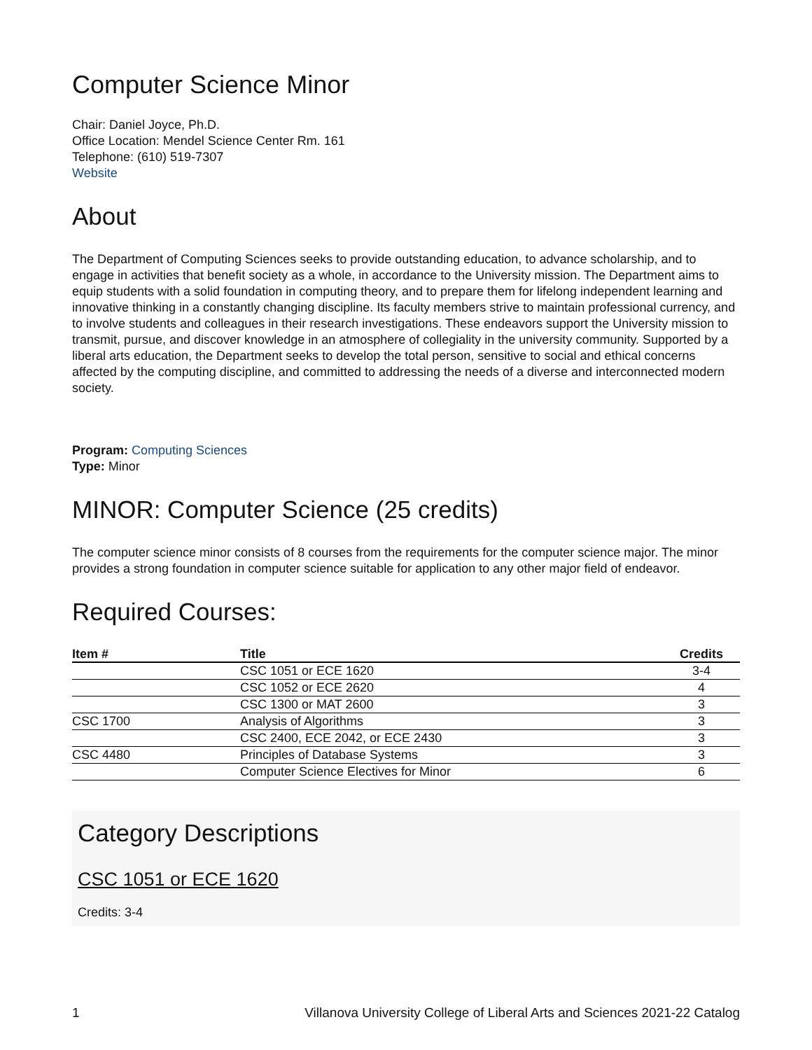Computer Science Minor
Chair: Daniel Joyce, Ph.D.
Office Location: Mendel Science Center Rm. 161
Telephone: (610) 519-7307
Website
About
The Department of Computing Sciences seeks to provide outstanding education, to advance scholarship, and to engage in activities that benefit society as a whole, in accordance to the University mission. The Department aims to equip students with a solid foundation in computing theory, and to prepare them for lifelong independent learning and innovative thinking in a constantly changing discipline. Its faculty members strive to maintain professional currency, and to involve students and colleagues in their research investigations. These endeavors support the University mission to transmit, pursue, and discover knowledge in an atmosphere of collegiality in the university community. Supported by a liberal arts education, the Department seeks to develop the total person, sensitive to social and ethical concerns affected by the computing discipline, and committed to addressing the needs of a diverse and interconnected modern society.
Program: Computing Sciences
Type: Minor
MINOR: Computer Science (25 credits)
The computer science minor consists of 8 courses from the requirements for the computer science major. The minor provides a strong foundation in computer science suitable for application to any other major field of endeavor.
Required Courses:
| Item # | Title | Credits |
| --- | --- | --- |
| | CSC 1051 or ECE 1620 | 3-4 |
| | CSC 1052 or ECE 2620 | 4 |
| | CSC 1300 or MAT 2600 | 3 |
| CSC 1700 | Analysis of Algorithms | 3 |
| | CSC 2400, ECE 2042, or ECE 2430 | 3 |
| CSC 4480 | Principles of Database Systems | 3 |
| | Computer Science Electives for Minor | 6 |
Category Descriptions
CSC 1051 or ECE 1620
Credits: 3-4
1 Villanova University College of Liberal Arts and Sciences 2021-22 Catalog